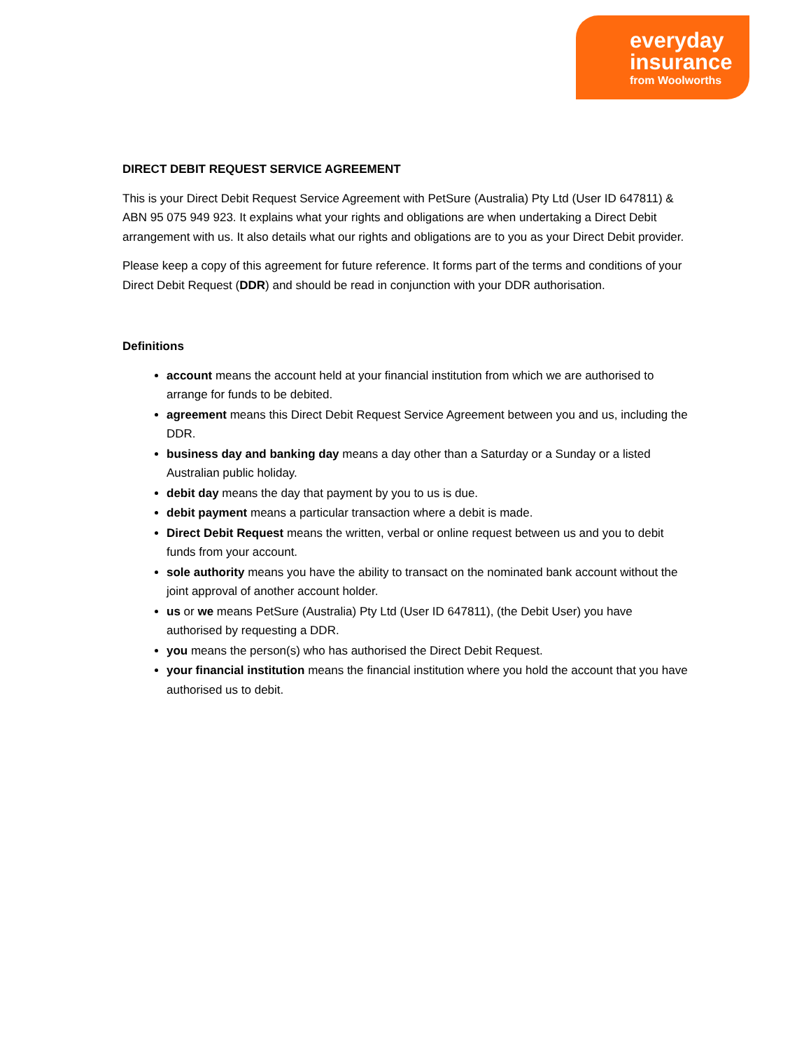everyday
insurance
from Woolworths
DIRECT DEBIT REQUEST SERVICE AGREEMENT
This is your Direct Debit Request Service Agreement with PetSure (Australia) Pty Ltd (User ID 647811) & ABN 95 075 949 923. It explains what your rights and obligations are when undertaking a Direct Debit arrangement with us. It also details what our rights and obligations are to you as your Direct Debit provider.
Please keep a copy of this agreement for future reference. It forms part of the terms and conditions of your Direct Debit Request (DDR) and should be read in conjunction with your DDR authorisation.
Definitions
account means the account held at your financial institution from which we are authorised to arrange for funds to be debited.
agreement means this Direct Debit Request Service Agreement between you and us, including the DDR.
business day and banking day means a day other than a Saturday or a Sunday or a listed Australian public holiday.
debit day means the day that payment by you to us is due.
debit payment means a particular transaction where a debit is made.
Direct Debit Request means the written, verbal or online request between us and you to debit funds from your account.
sole authority means you have the ability to transact on the nominated bank account without the joint approval of another account holder.
us or we means PetSure (Australia) Pty Ltd (User ID 647811), (the Debit User) you have authorised by requesting a DDR.
you means the person(s) who has authorised the Direct Debit Request.
your financial institution means the financial institution where you hold the account that you have authorised us to debit.